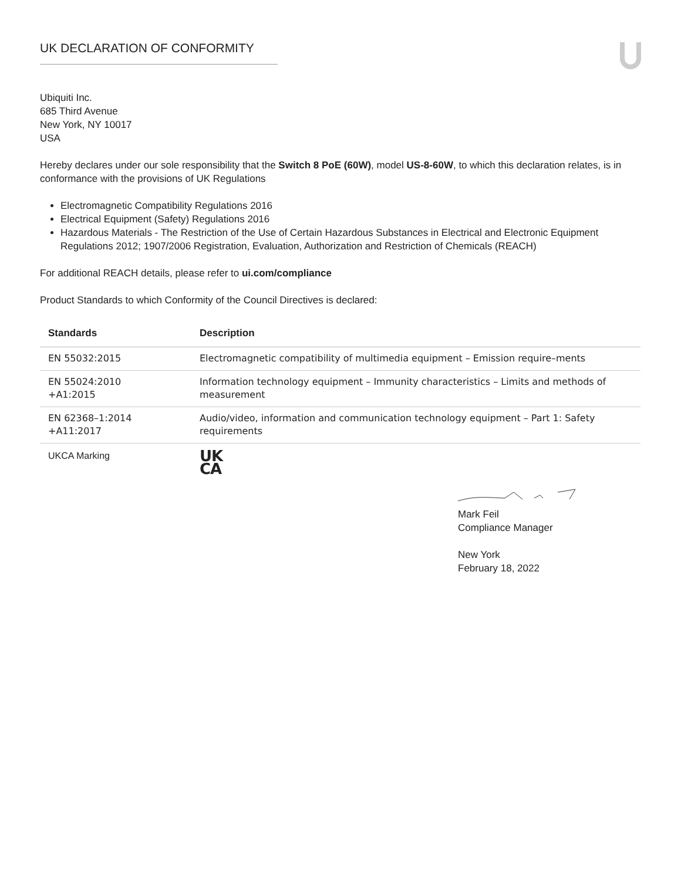UK DECLARATION OF CONFORMITY
Ubiquiti Inc.
685 Third Avenue
New York, NY 10017
USA
Hereby declares under our sole responsibility that the Switch 8 PoE (60W), model US-8-60W, to which this declaration relates, is in conformance with the provisions of UK Regulations
Electromagnetic Compatibility Regulations 2016
Electrical Equipment (Safety) Regulations 2016
Hazardous Materials - The Restriction of the Use of Certain Hazardous Substances in Electrical and Electronic Equipment Regulations 2012; 1907/2006 Registration, Evaluation, Authorization and Restriction of Chemicals (REACH)
For additional REACH details, please refer to ui.com/compliance
Product Standards to which Conformity of the Council Directives is declared:
| Standards | Description |
| --- | --- |
| EN 55032:2015 | Electromagnetic compatibility of multimedia equipment – Emission require–ments |
| EN 55024:2010 +A1:2015 | Information technology equipment – Immunity characteristics – Limits and methods of measurement |
| EN 62368–1:2014 +A11:2017 | Audio/video, information and communication technology equipment – Part 1: Safety requirements |
| UKCA Marking | UK CA |
Mark Feil
Compliance Manager
New York
February 18, 2022